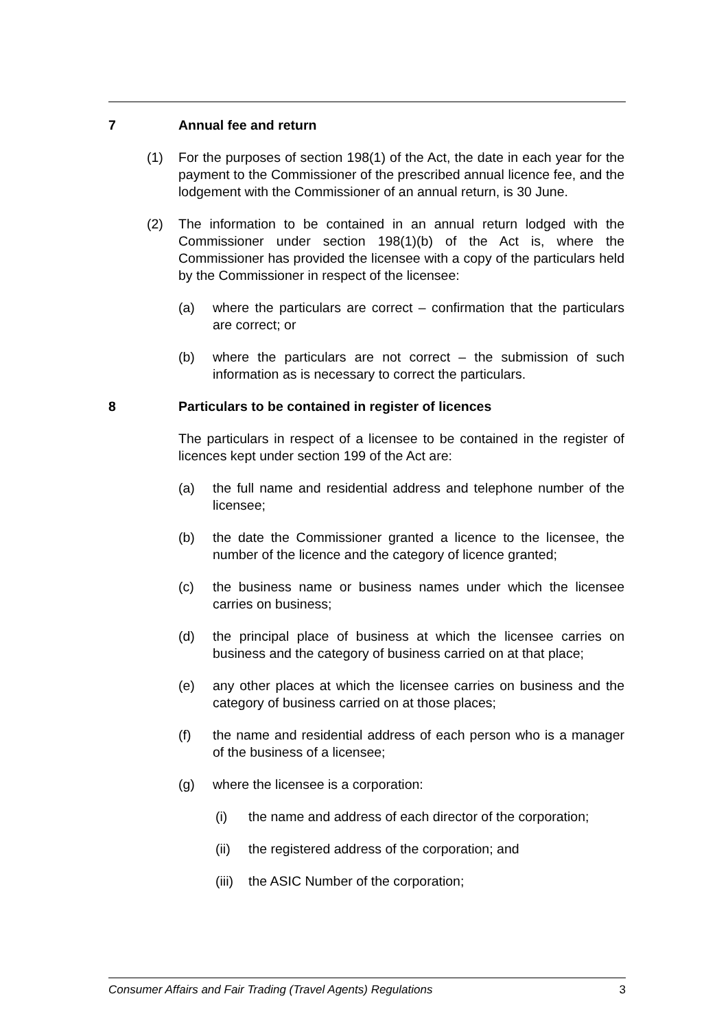7 Annual fee and return
(1) For the purposes of section 198(1) of the Act, the date in each year for the payment to the Commissioner of the prescribed annual licence fee, and the lodgement with the Commissioner of an annual return, is 30 June.
(2) The information to be contained in an annual return lodged with the Commissioner under section 198(1)(b) of the Act is, where the Commissioner has provided the licensee with a copy of the particulars held by the Commissioner in respect of the licensee:
(a) where the particulars are correct – confirmation that the particulars are correct; or
(b) where the particulars are not correct – the submission of such information as is necessary to correct the particulars.
8 Particulars to be contained in register of licences
The particulars in respect of a licensee to be contained in the register of licences kept under section 199 of the Act are:
(a) the full name and residential address and telephone number of the licensee;
(b) the date the Commissioner granted a licence to the licensee, the number of the licence and the category of licence granted;
(c) the business name or business names under which the licensee carries on business;
(d) the principal place of business at which the licensee carries on business and the category of business carried on at that place;
(e) any other places at which the licensee carries on business and the category of business carried on at those places;
(f) the name and residential address of each person who is a manager of the business of a licensee;
(g) where the licensee is a corporation:
(i) the name and address of each director of the corporation;
(ii) the registered address of the corporation; and
(iii) the ASIC Number of the corporation;
Consumer Affairs and Fair Trading (Travel Agents) Regulations 3